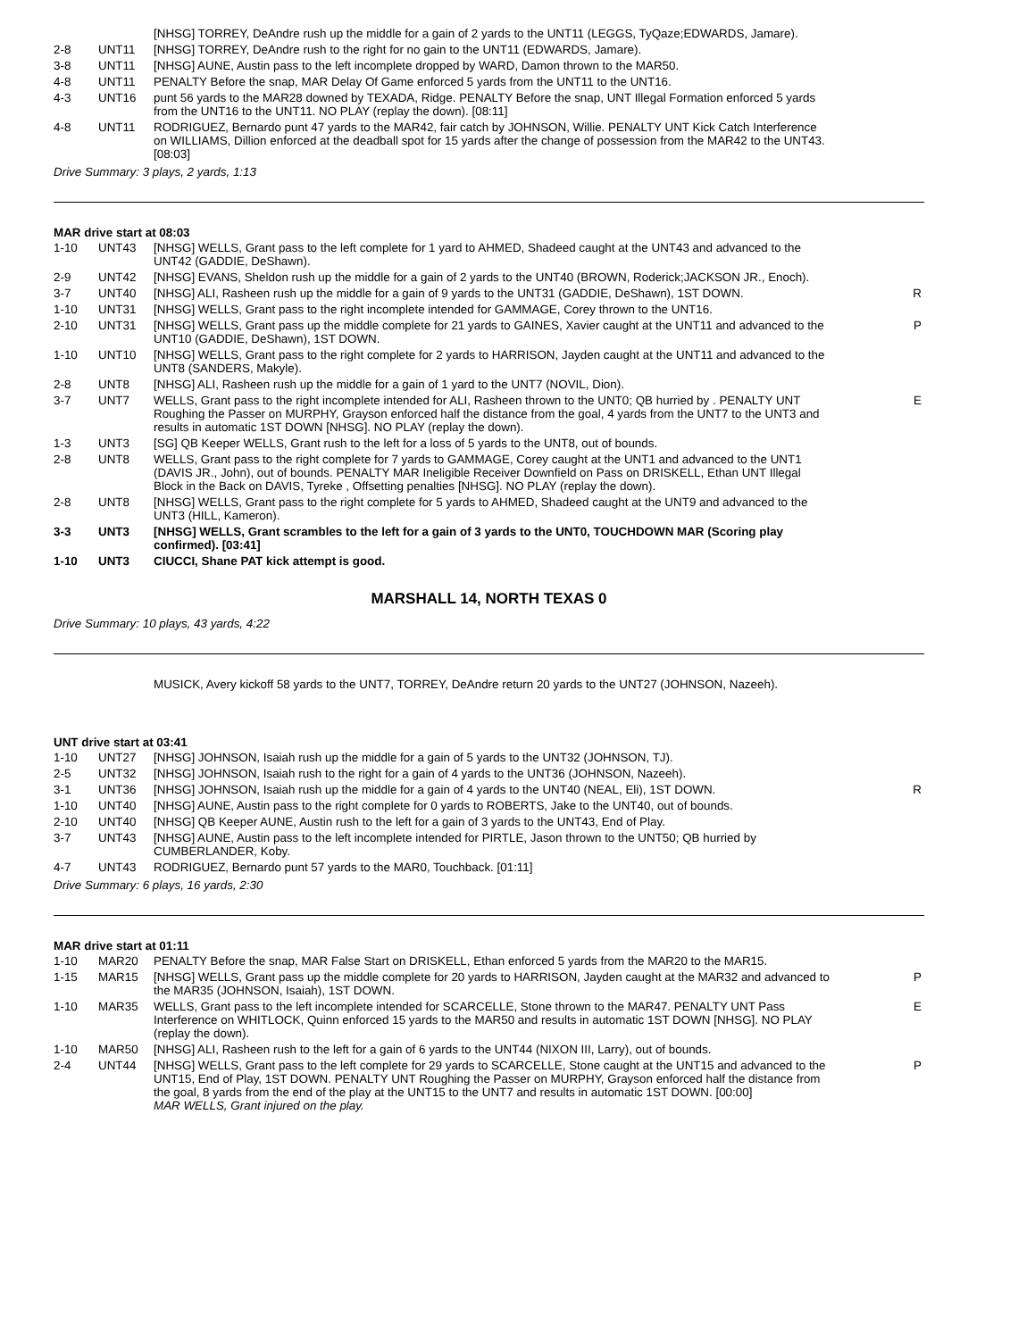| | | [NHSG] TORREY, DeAndre rush up the middle for a gain of 2 yards to the UNT11 (LEGGS, TyQaze;EDWARDS, Jamare). | |
| 2-8 | UNT11 | [NHSG] TORREY, DeAndre rush to the right for no gain to the UNT11 (EDWARDS, Jamare). | |
| 3-8 | UNT11 | [NHSG] AUNE, Austin pass to the left incomplete dropped by WARD, Damon thrown to the MAR50. | |
| 4-8 | UNT11 | PENALTY Before the snap, MAR Delay Of Game enforced 5 yards from the UNT11 to the UNT16. | |
| 4-3 | UNT16 | punt 56 yards to the MAR28 downed by TEXADA, Ridge. PENALTY Before the snap, UNT Illegal Formation enforced 5 yards from the UNT16 to the UNT11. NO PLAY (replay the down). [08:11] | |
| 4-8 | UNT11 | RODRIGUEZ, Bernardo punt 47 yards to the MAR42, fair catch by JOHNSON, Willie. PENALTY UNT Kick Catch Interference on WILLIAMS, Dillion enforced at the deadball spot for 15 yards after the change of possession from the MAR42 to the UNT43. [08:03] | |
Drive Summary: 3 plays, 2 yards, 1:13
MAR drive start at 08:03
| 1-10 | UNT43 | [NHSG] WELLS, Grant pass to the left complete for 1 yard to AHMED, Shadeed caught at the UNT43 and advanced to the UNT42 (GADDIE, DeShawn). | |
| 2-9 | UNT42 | [NHSG] EVANS, Sheldon rush up the middle for a gain of 2 yards to the UNT40 (BROWN, Roderick;JACKSON JR., Enoch). | |
| 3-7 | UNT40 | [NHSG] ALI, Rasheen rush up the middle for a gain of 9 yards to the UNT31 (GADDIE, DeShawn), 1ST DOWN. | R |
| 1-10 | UNT31 | [NHSG] WELLS, Grant pass to the right incomplete intended for GAMMAGE, Corey thrown to the UNT16. | |
| 2-10 | UNT31 | [NHSG] WELLS, Grant pass up the middle complete for 21 yards to GAINES, Xavier caught at the UNT11 and advanced to the UNT10 (GADDIE, DeShawn), 1ST DOWN. | P |
| 1-10 | UNT10 | [NHSG] WELLS, Grant pass to the right complete for 2 yards to HARRISON, Jayden caught at the UNT11 and advanced to the UNT8 (SANDERS, Makyle). | |
| 2-8 | UNT8 | [NHSG] ALI, Rasheen rush up the middle for a gain of 1 yard to the UNT7 (NOVIL, Dion). | |
| 3-7 | UNT7 | WELLS, Grant pass to the right incomplete intended for ALI, Rasheen thrown to the UNT0; QB hurried by . PENALTY UNT Roughing the Passer on MURPHY, Grayson enforced half the distance from the goal, 4 yards from the UNT7 to the UNT3 and results in automatic 1ST DOWN [NHSG]. NO PLAY (replay the down). | E |
| 1-3 | UNT3 | [SG] QB Keeper WELLS, Grant rush to the left for a loss of 5 yards to the UNT8, out of bounds. | |
| 2-8 | UNT8 | WELLS, Grant pass to the right complete for 7 yards to GAMMAGE, Corey caught at the UNT1 and advanced to the UNT1 (DAVIS JR., John), out of bounds. PENALTY MAR Ineligible Receiver Downfield on Pass on DRISKELL, Ethan UNT Illegal Block in the Back on DAVIS, Tyreke , Offsetting penalties [NHSG]. NO PLAY (replay the down). | |
| 2-8 | UNT8 | [NHSG] WELLS, Grant pass to the right complete for 5 yards to AHMED, Shadeed caught at the UNT9 and advanced to the UNT3 (HILL, Kameron). | |
| 3-3 | UNT3 | [NHSG] WELLS, Grant scrambles to the left for a gain of 3 yards to the UNT0, TOUCHDOWN MAR (Scoring play confirmed). [03:41] | |
| 1-10 | UNT3 | CIUCCI, Shane PAT kick attempt is good. | |
MARSHALL 14, NORTH TEXAS 0
Drive Summary: 10 plays, 43 yards, 4:22
MUSICK, Avery kickoff 58 yards to the UNT7, TORREY, DeAndre return 20 yards to the UNT27 (JOHNSON, Nazeeh).
UNT drive start at 03:41
| 1-10 | UNT27 | [NHSG] JOHNSON, Isaiah rush up the middle for a gain of 5 yards to the UNT32 (JOHNSON, TJ). | |
| 2-5 | UNT32 | [NHSG] JOHNSON, Isaiah rush to the right for a gain of 4 yards to the UNT36 (JOHNSON, Nazeeh). | |
| 3-1 | UNT36 | [NHSG] JOHNSON, Isaiah rush up the middle for a gain of 4 yards to the UNT40 (NEAL, Eli), 1ST DOWN. | R |
| 1-10 | UNT40 | [NHSG] AUNE, Austin pass to the right complete for 0 yards to ROBERTS, Jake to the UNT40, out of bounds. | |
| 2-10 | UNT40 | [NHSG] QB Keeper AUNE, Austin rush to the left for a gain of 3 yards to the UNT43, End of Play. | |
| 3-7 | UNT43 | [NHSG] AUNE, Austin pass to the left incomplete intended for PIRTLE, Jason thrown to the UNT50; QB hurried by CUMBERLANDER, Koby. | |
| 4-7 | UNT43 | RODRIGUEZ, Bernardo punt 57 yards to the MAR0, Touchback. [01:11] | |
Drive Summary: 6 plays, 16 yards, 2:30
MAR drive start at 01:11
| 1-10 | MAR20 | PENALTY Before the snap, MAR False Start on DRISKELL, Ethan enforced 5 yards from the MAR20 to the MAR15. | |
| 1-15 | MAR15 | [NHSG] WELLS, Grant pass up the middle complete for 20 yards to HARRISON, Jayden caught at the MAR32 and advanced to the MAR35 (JOHNSON, Isaiah), 1ST DOWN. | P |
| 1-10 | MAR35 | WELLS, Grant pass to the left incomplete intended for SCARCELLE, Stone thrown to the MAR47. PENALTY UNT Pass Interference on WHITLOCK, Quinn enforced 15 yards to the MAR50 and results in automatic 1ST DOWN [NHSG]. NO PLAY (replay the down). | E |
| 1-10 | MAR50 | [NHSG] ALI, Rasheen rush to the left for a gain of 6 yards to the UNT44 (NIXON III, Larry), out of bounds. | |
| 2-4 | UNT44 | [NHSG] WELLS, Grant pass to the left complete for 29 yards to SCARCELLE, Stone caught at the UNT15 and advanced to the UNT15, End of Play, 1ST DOWN. PENALTY UNT Roughing the Passer on MURPHY, Grayson enforced half the distance from the goal, 8 yards from the end of the play at the UNT15 to the UNT7 and results in automatic 1ST DOWN. [00:00] MAR WELLS, Grant injured on the play. | P |